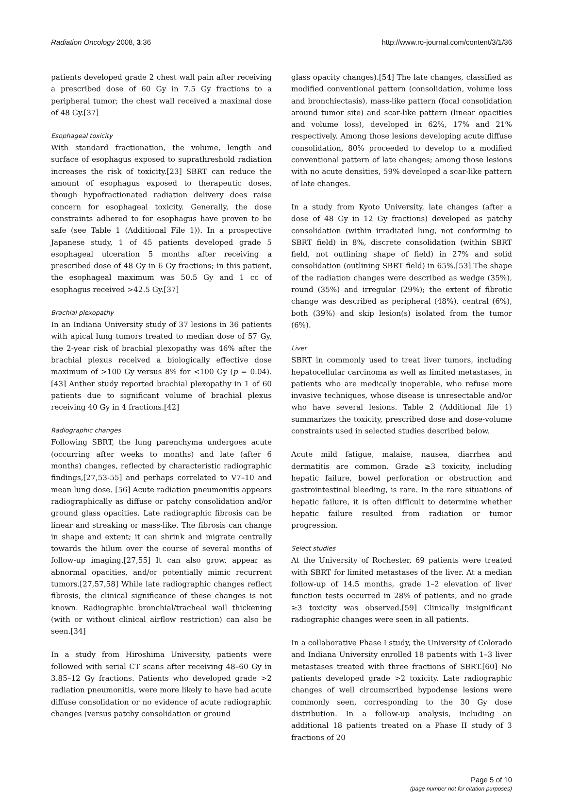Radiation Oncology 2008, 3:36 http://www.ro-journal.com/content/3/1/36
patients developed grade 2 chest wall pain after receiving a prescribed dose of 60 Gy in 7.5 Gy fractions to a peripheral tumor; the chest wall received a maximal dose of 48 Gy.[37]
Esophageal toxicity
With standard fractionation, the volume, length and surface of esophagus exposed to suprathreshold radiation increases the risk of toxicity.[23] SBRT can reduce the amount of esophagus exposed to therapeutic doses, though hypofractionated radiation delivery does raise concern for esophageal toxicity. Generally, the dose constraints adhered to for esophagus have proven to be safe (see Table 1 (Additional File 1)). In a prospective Japanese study, 1 of 45 patients developed grade 5 esophageal ulceration 5 months after receiving a prescribed dose of 48 Gy in 6 Gy fractions; in this patient, the esophageal maximum was 50.5 Gy and 1 cc of esophagus received >42.5 Gy.[37]
Brachial plexopathy
In an Indiana University study of 37 lesions in 36 patients with apical lung tumors treated to median dose of 57 Gy, the 2-year risk of brachial plexopathy was 46% after the brachial plexus received a biologically effective dose maximum of >100 Gy versus 8% for <100 Gy (p = 0.04).[43] Anther study reported brachial plexopathy in 1 of 60 patients due to significant volume of brachial plexus receiving 40 Gy in 4 fractions.[42]
Radiographic changes
Following SBRT, the lung parenchyma undergoes acute (occurring after weeks to months) and late (after 6 months) changes, reflected by characteristic radiographic findings,[27,53-55] and perhaps correlated to V7–10 and mean lung dose. [56] Acute radiation pneumonitis appears radiographically as diffuse or patchy consolidation and/or ground glass opacities. Late radiographic fibrosis can be linear and streaking or mass-like. The fibrosis can change in shape and extent; it can shrink and migrate centrally towards the hilum over the course of several months of follow-up imaging.[27,55] It can also grow, appear as abnormal opacities, and/or potentially mimic recurrent tumors.[27,57,58] While late radiographic changes reflect fibrosis, the clinical significance of these changes is not known. Radiographic bronchial/tracheal wall thickening (with or without clinical airflow restriction) can also be seen.[34]
In a study from Hiroshima University, patients were followed with serial CT scans after receiving 48–60 Gy in 3.85–12 Gy fractions. Patients who developed grade >2 radiation pneumonitis, were more likely to have had acute diffuse consolidation or no evidence of acute radiographic changes (versus patchy consolidation or ground
glass opacity changes).[54] The late changes, classified as modified conventional pattern (consolidation, volume loss and bronchiectasis), mass-like pattern (focal consolidation around tumor site) and scar-like pattern (linear opacities and volume loss), developed in 62%, 17% and 21% respectively. Among those lesions developing acute diffuse consolidation, 80% proceeded to develop to a modified conventional pattern of late changes; among those lesions with no acute densities, 59% developed a scar-like pattern of late changes.
In a study from Kyoto University, late changes (after a dose of 48 Gy in 12 Gy fractions) developed as patchy consolidation (within irradiated lung, not conforming to SBRT field) in 8%, discrete consolidation (within SBRT field, not outlining shape of field) in 27% and solid consolidation (outlining SBRT field) in 65%.[53] The shape of the radiation changes were described as wedge (35%), round (35%) and irregular (29%); the extent of fibrotic change was described as peripheral (48%), central (6%), both (39%) and skip lesion(s) isolated from the tumor (6%).
Liver
SBRT in commonly used to treat liver tumors, including hepatocellular carcinoma as well as limited metastases, in patients who are medically inoperable, who refuse more invasive techniques, whose disease is unresectable and/or who have several lesions. Table 2 (Additional file 1) summarizes the toxicity, prescribed dose and dose-volume constraints used in selected studies described below.
Acute mild fatigue, malaise, nausea, diarrhea and dermatitis are common. Grade ≥3 toxicity, including hepatic failure, bowel perforation or obstruction and gastrointestinal bleeding, is rare. In the rare situations of hepatic failure, it is often difficult to determine whether hepatic failure resulted from radiation or tumor progression.
Select studies
At the University of Rochester, 69 patients were treated with SBRT for limited metastases of the liver. At a median follow-up of 14.5 months, grade 1–2 elevation of liver function tests occurred in 28% of patients, and no grade ≥3 toxicity was observed.[59] Clinically insignificant radiographic changes were seen in all patients.
In a collaborative Phase I study, the University of Colorado and Indiana University enrolled 18 patients with 1–3 liver metastases treated with three fractions of SBRT.[60] No patients developed grade >2 toxicity. Late radiographic changes of well circumscribed hypodense lesions were commonly seen, corresponding to the 30 Gy dose distribution. In a follow-up analysis, including an additional 18 patients treated on a Phase II study of 3 fractions of 20
Page 5 of 10
(page number not for citation purposes)